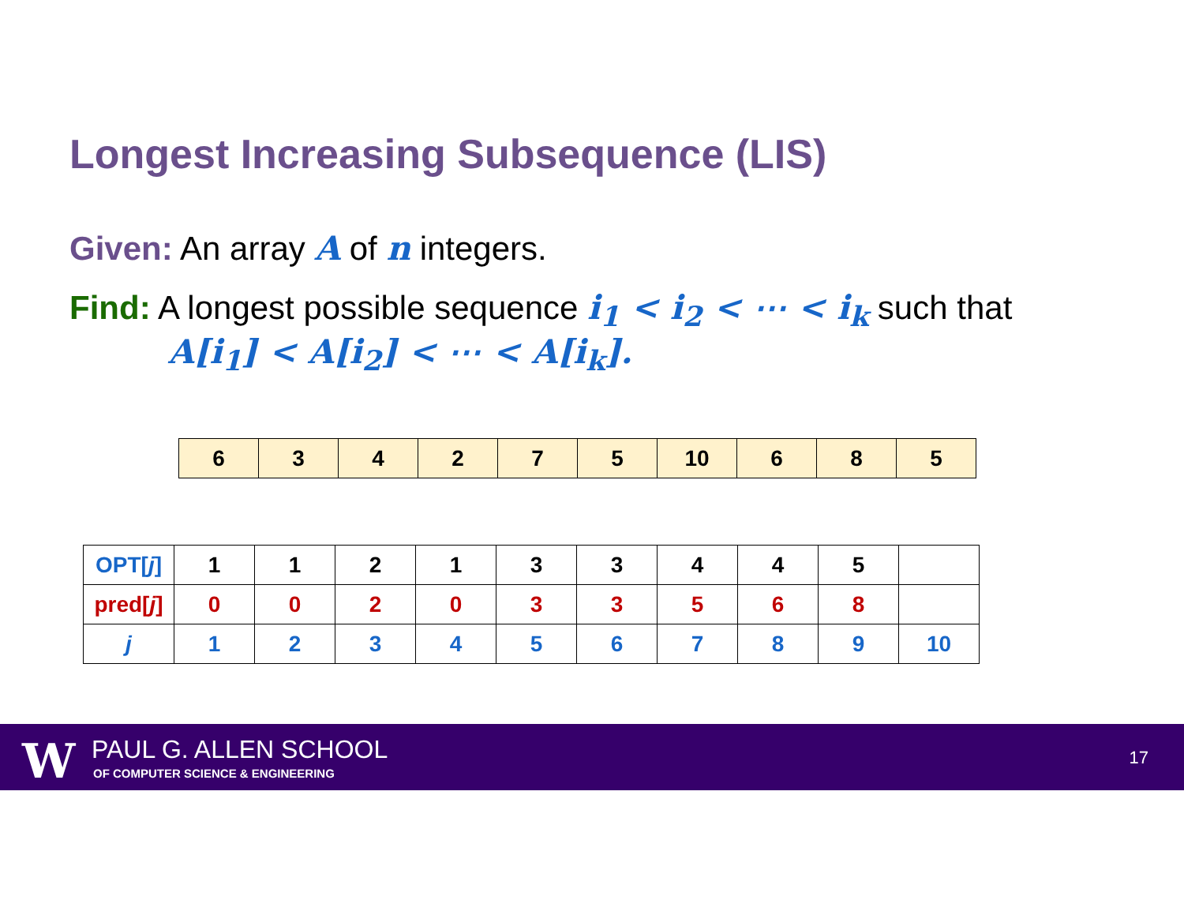Longest Increasing Subsequence (LIS)
Given: An array A of n integers.
Find: A longest possible sequence i<sub>1</sub> < i<sub>2</sub> < ⋯ < i<sub>k</sub> such that
A[i<sub>1</sub>] < A[i<sub>2</sub>] < ⋯ < A[i<sub>k</sub>].
| 6 | 3 | 4 | 2 | 7 | 5 | 10 | 6 | 8 | 5 |
| OPT[ j ] | 1 | 1 | 2 | 1 | 3 | 3 | 4 | 4 | 5 | |
| pred[ j ] | 0 | 0 | 2 | 0 | 3 | 3 | 5 | 6 | 8 | |
| j | 1 | 2 | 3 | 4 | 5 | 6 | 7 | 8 | 9 | 10 |
W PAUL G. ALLEN SCHOOL
OF COMPUTER SCIENCE & ENGINEERING
17